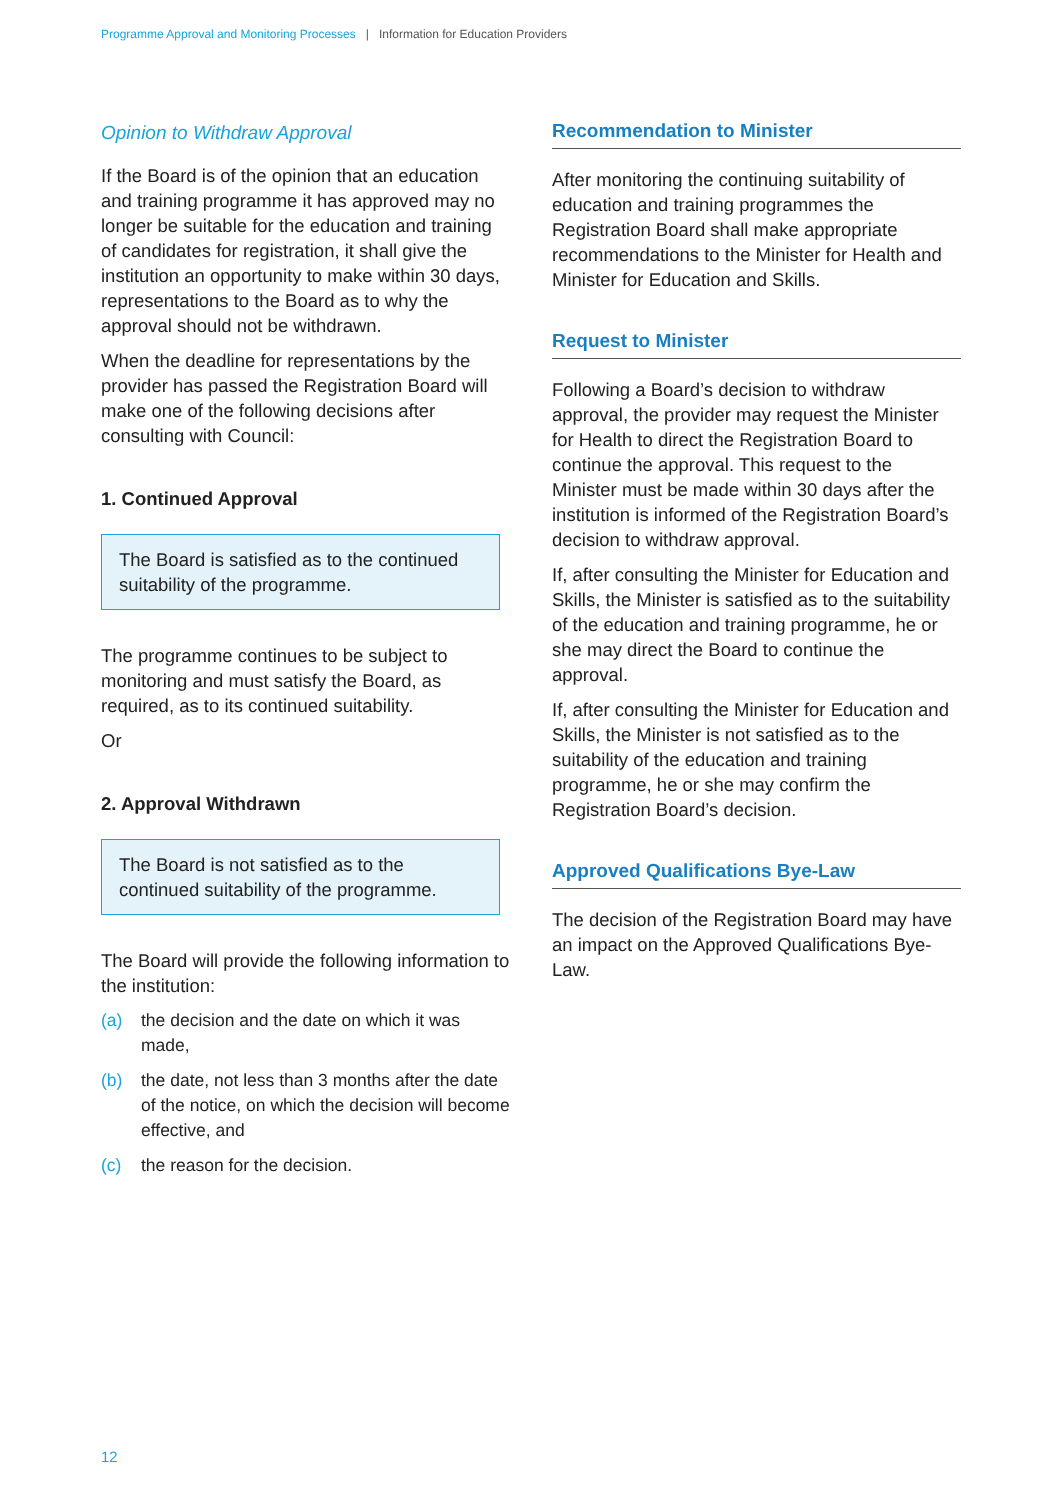Programme Approval and Monitoring Processes | Information for Education Providers
Opinion to Withdraw Approval
If the Board is of the opinion that an education and training programme it has approved may no longer be suitable for the education and training of candidates for registration, it shall give the institution an opportunity to make within 30 days, representations to the Board as to why the approval should not be withdrawn.
When the deadline for representations by the provider has passed the Registration Board will make one of the following decisions after consulting with Council:
1. Continued Approval
The Board is satisfied as to the continued suitability of the programme.
The programme continues to be subject to monitoring and must satisfy the Board, as required, as to its continued suitability.
Or
2. Approval Withdrawn
The Board is not satisfied as to the continued suitability of the programme.
The Board will provide the following information to the institution:
(a) the decision and the date on which it was made,
(b) the date, not less than 3 months after the date of the notice, on which the decision will become effective, and
(c) the reason for the decision.
Recommendation to Minister
After monitoring the continuing suitability of education and training programmes the Registration Board shall make appropriate recommendations to the Minister for Health and Minister for Education and Skills.
Request to Minister
Following a Board’s decision to withdraw approval, the provider may request the Minister for Health to direct the Registration Board to continue the approval. This request to the Minister must be made within 30 days after the institution is informed of the Registration Board’s decision to withdraw approval.
If, after consulting the Minister for Education and Skills, the Minister is satisfied as to the suitability of the education and training programme, he or she may direct the Board to continue the approval.
If, after consulting the Minister for Education and Skills, the Minister is not satisfied as to the suitability of the education and training programme, he or she may confirm the Registration Board’s decision.
Approved Qualifications Bye-Law
The decision of the Registration Board may have an impact on the Approved Qualifications Bye-Law.
12